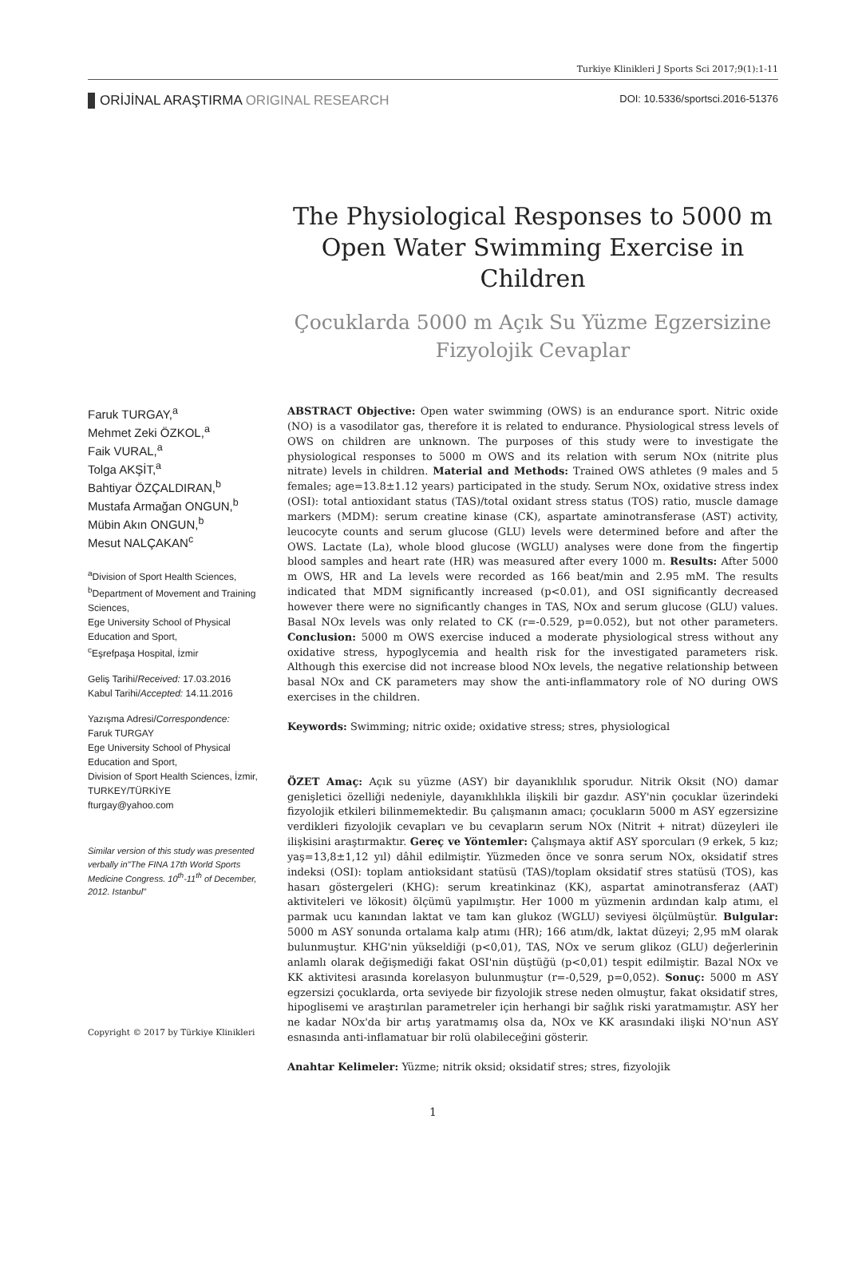Turkiye Klinikleri J Sports Sci 2017;9(1):1-11
ORİJİNAL ARAŞTIRMA ORIGINAL RESEARCH
DOI: 10.5336/sportsci.2016-51376
The Physiological Responses to 5000 m Open Water Swimming Exercise in Children
Çocuklarda 5000 m Açık Su Yüzme Egzersizine Fizyolojik Cevaplar
Faruk TURGAY,<sup>a</sup>
Mehmet Zeki ÖZKOL,<sup>a</sup>
Faik VURAL,<sup>a</sup>
Tolga AKŞİT,<sup>a</sup>
Bahtiyar ÖZÇALDIRAN,<sup>b</sup>
Mustafa Armağan ONGUN,<sup>b</sup>
Mübin Akın ONGUN,<sup>b</sup>
Mesut NALÇAKAN<sup>c</sup>
<sup>a</sup> Division of Sport Health Sciences,
<sup>b</sup> Department of Movement and Training Sciences,
Ege University School of Physical Education and Sport,
<sup>c</sup> Eşrefpaşa Hospital, İzmir
Geliş Tarihi/Received: 17.03.2016
Kabul Tarihi/Accepted: 14.11.2016
Yazışma Adresi/Correspondence:
Faruk TURGAY
Ege University School of Physical Education and Sport,
Division of Sport Health Sciences, İzmir,
TURKEY/TÜRKİYE
fturgay@yahoo.com
Similar version of this study was presented verbally in"The FINA 17th World Sports Medicine Congress. 10<sup>th</sup>-11<sup>th</sup> of December, 2012. Istanbul"
Copyright © 2017 by Türkiye Klinikleri
ABSTRACT Objective: Open water swimming (OWS) is an endurance sport. Nitric oxide (NO) is a vasodilator gas, therefore it is related to endurance. Physiological stress levels of OWS on children are unknown. The purposes of this study were to investigate the physiological responses to 5000 m OWS and its relation with serum NOx (nitrite plus nitrate) levels in children. Material and Methods: Trained OWS athletes (9 males and 5 females; age=13.8±1.12 years) participated in the study. Serum NOx, oxidative stress index (OSI): total antioxidant status (TAS)/total oxidant stress status (TOS) ratio, muscle damage markers (MDM): serum creatine kinase (CK), aspartate aminotransferase (AST) activity, leucocyte counts and serum glucose (GLU) levels were determined before and after the OWS. Lactate (La), whole blood glucose (WGLU) analyses were done from the fingertip blood samples and heart rate (HR) was measured after every 1000 m. Results: After 5000 m OWS, HR and La levels were recorded as 166 beat/min and 2.95 mM. The results indicated that MDM significantly increased (p<0.01), and OSI significantly decreased however there were no significantly changes in TAS, NOx and serum glucose (GLU) values. Basal NOx levels was only related to CK (r=-0.529, p=0.052), but not other parameters. Conclusion: 5000 m OWS exercise induced a moderate physiological stress without any oxidative stress, hypoglycemia and health risk for the investigated parameters risk. Although this exercise did not increase blood NOx levels, the negative relationship between basal NOx and CK parameters may show the anti-inflammatory role of NO during OWS exercises in the children.
Keywords: Swimming; nitric oxide; oxidative stress; stres, physiological
ÖZET Amaç: Açık su yüzme (ASY) bir dayanıklılık sporudur. Nitrik Oksit (NO) damar genişletici özelliği nedeniyle, dayanıklılıkla ilişkili bir gazdır. ASY'nin çocuklar üzerindeki fizyolojik etkileri bilinmemektedir. Bu çalışmanın amacı; çocukların 5000 m ASY egzersizine verdikleri fizyolojik cevapları ve bu cevapların serum NOx (Nitrit + nitrat) düzeyleri ile ilişkisini araştırmaktır. Gereç ve Yöntemler: Çalışmaya aktif ASY sporcuları (9 erkek, 5 kız; yaş=13,8±1,12 yıl) dâhil edilmiştir. Yüzmeden önce ve sonra serum NOx, oksidatif stres indeksi (OSI): toplam antioksidant statüsü (TAS)/toplam oksidatif stres statüsü (TOS), kas hasarı göstergeleri (KHG): serum kreatinkinaz (KK), aspartat aminotransferaz (AAT) aktiviteleri ve lökosit) ölçümü yapılmıştır. Her 1000 m yüzmenin ardından kalp atımı, el parmak ucu kanından laktat ve tam kan glukoz (WGLU) seviyesi ölçülmüştür. Bulgular: 5000 m ASY sonunda ortalama kalp atımı (HR); 166 atım/dk, laktat düzeyi; 2,95 mM olarak bulunmuştur. KHG'nin yükseldiği (p<0,01), TAS, NOx ve serum glikoz (GLU) değerlerinin anlamlı olarak değişmediği fakat OSI'nin düştüğü (p<0,01) tespit edilmiştir. Bazal NOx ve KK aktivitesi arasında korelasyon bulunmuştur (r=-0,529, p=0,052). Sonuç: 5000 m ASY egzersizi çocuklarda, orta seviyede bir fizyolojik strese neden olmuştur, fakat oksidatif stres, hipoglisemi ve araştırılan parametreler için herhangi bir sağlık riski yaratmamıştır. ASY her ne kadar NOx'da bir artış yaratmamış olsa da, NOx ve KK arasındaki ilişki NO'nun ASY esnasında anti-inflamatuar bir rolü olabileceğini gösterir.
Anahtar Kelimeler: Yüzme; nitrik oksid; oksidatif stres; stres, fizyolojik
1